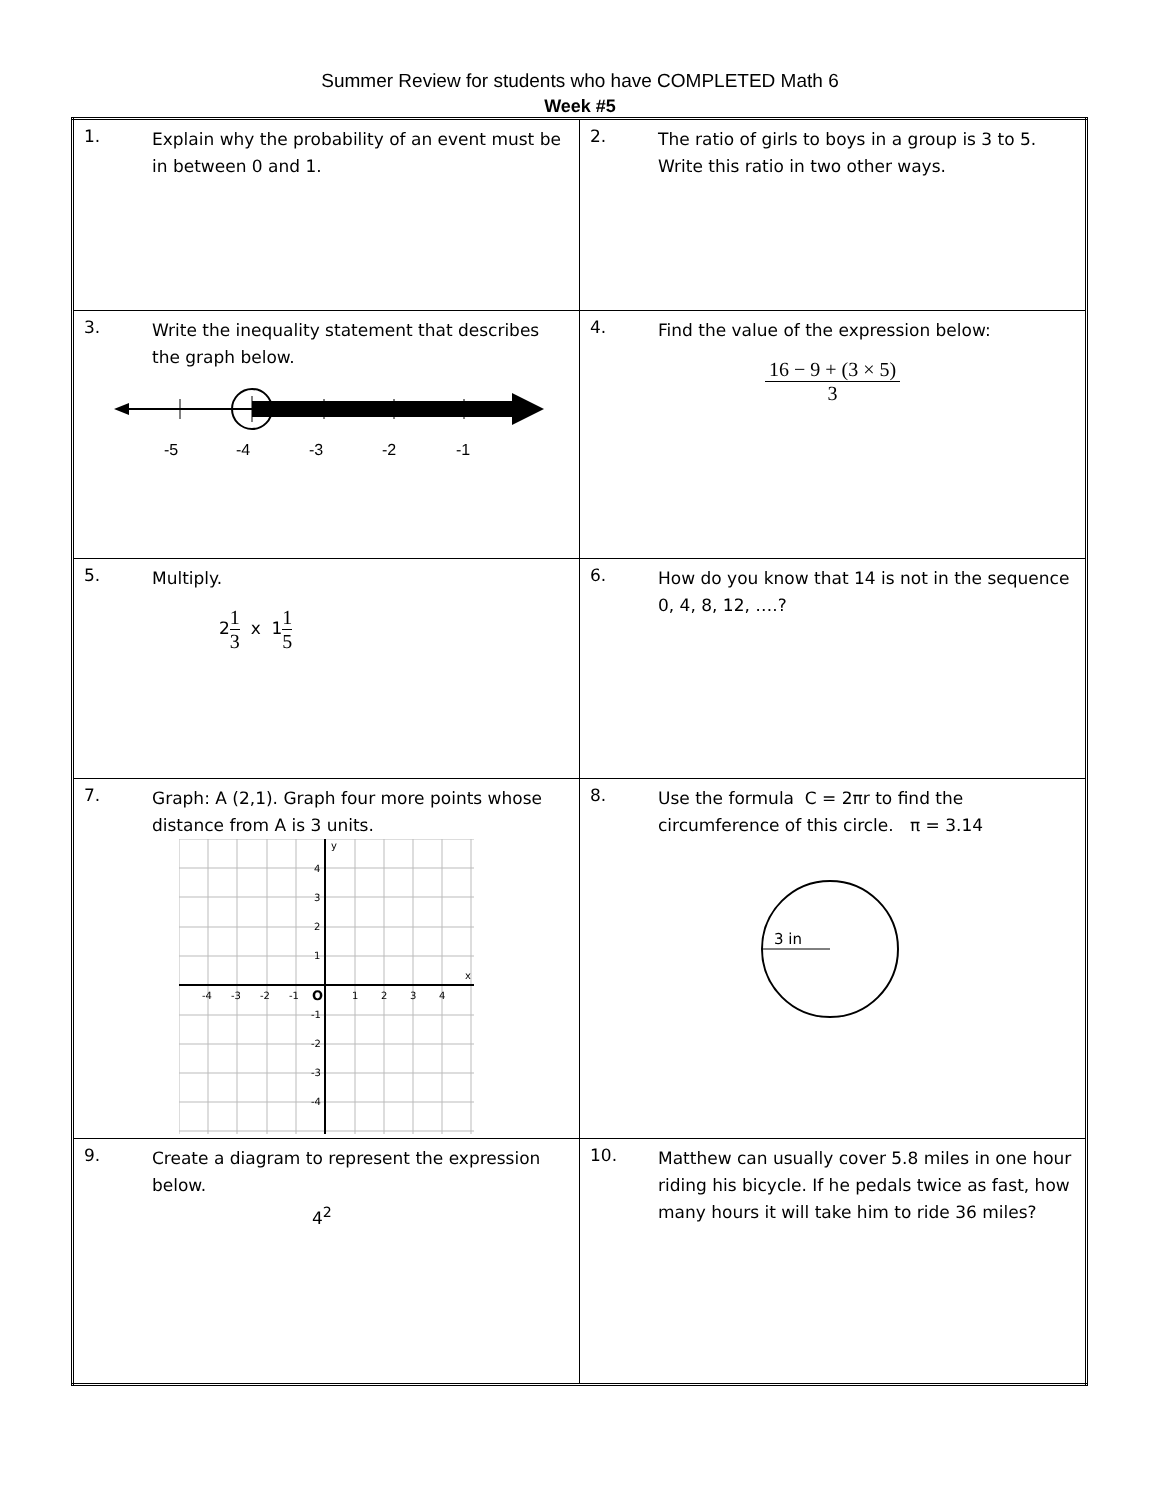Summer Review for students who have COMPLETED Math 6
Week #5
| 1. Explain why the probability of an event must be in between 0 and 1. | 2. The ratio of girls to boys in a group is 3 to 5. Write this ratio in two other ways. |
| 3. Write the inequality statement that describes the graph below. -5 -4 -3 -2 -1 | 4. Find the value of the expression below: 16 − 9 + (3 × 5) 3 |
| 5. Multiply. 2 1 3 x 1 1 5 | 6. How do you know that 14 is not in the sequence 0, 4, 8, 12, ….? |
| 7. Graph: A (2,1). Graph four more points whose distance from A is 3 units. -4 -3 -2 -1 O 1 2 3 4 4 3 2 1 -1 -2 -3 -4 y x | 8. Use the formula C = 2πr to find the circumference of this circle. π = 3.14 3 in |
| 9. Create a diagram to represent the expression below. 4<sup>2</sup> | 10. Matthew can usually cover 5.8 miles in one hour riding his bicycle. If he pedals twice as fast, how many hours it will take him to ride 36 miles? |